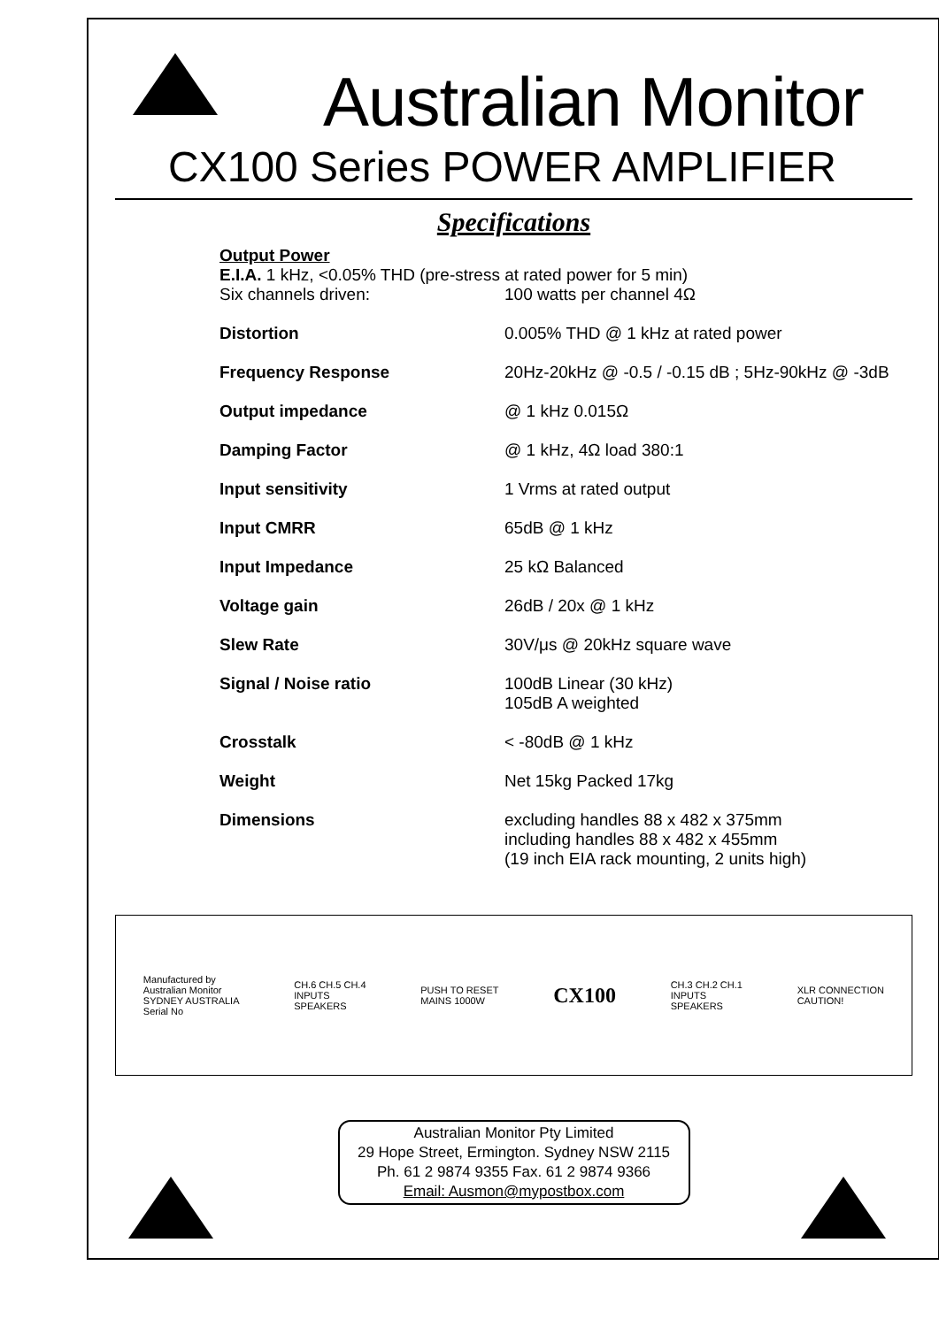Australian Monitor
CX100 Series POWER AMPLIFIER
Specifications
Output Power
E.I.A. 1 kHz, <0.05% THD (pre-stress at rated power for 5 min)
| Six channels driven: | 100 watts per channel 4Ω |
| Distortion | 0.005% THD @ 1 kHz at rated power |
| Frequency Response | 20Hz-20kHz @ -0.5 / -0.15 dB ; 5Hz-90kHz @ -3dB |
| Output impedance | @ 1 kHz 0.015Ω |
| Damping Factor | @ 1 kHz, 4Ω load 380:1 |
| Input sensitivity | 1 Vrms at rated output |
| Input CMRR | 65dB @ 1 kHz |
| Input Impedance | 25 kΩ Balanced |
| Voltage gain | 26dB / 20x @ 1 kHz |
| Slew Rate | 30V/μs @ 20kHz square wave |
| Signal / Noise ratio | 100dB Linear (30 kHz) 105dB A weighted |
| Crosstalk | < -80dB @ 1 kHz |
| Weight | Net 15kg Packed 17kg |
| Dimensions | excluding handles 88 x 482 x 375mm including handles 88 x 482 x 455mm (19 inch EIA rack mounting, 2 units high) |
Manufactured by
Australian Monitor
SYDNEY AUSTRALIA
Serial No
CH.6 CH.5 CH.4
INPUTS
SPEAKERS
PUSH TO RESET
MAINS 1000W
CX100
CH.3 CH.2 CH.1
INPUTS
SPEAKERS
XLR CONNECTION
CAUTION!
Australian Monitor Pty Limited
29 Hope Street, Ermington. Sydney NSW 2115
Ph. 61 2 9874 9355 Fax. 61 2 9874 9366
Email: Ausmon@mypostbox.com